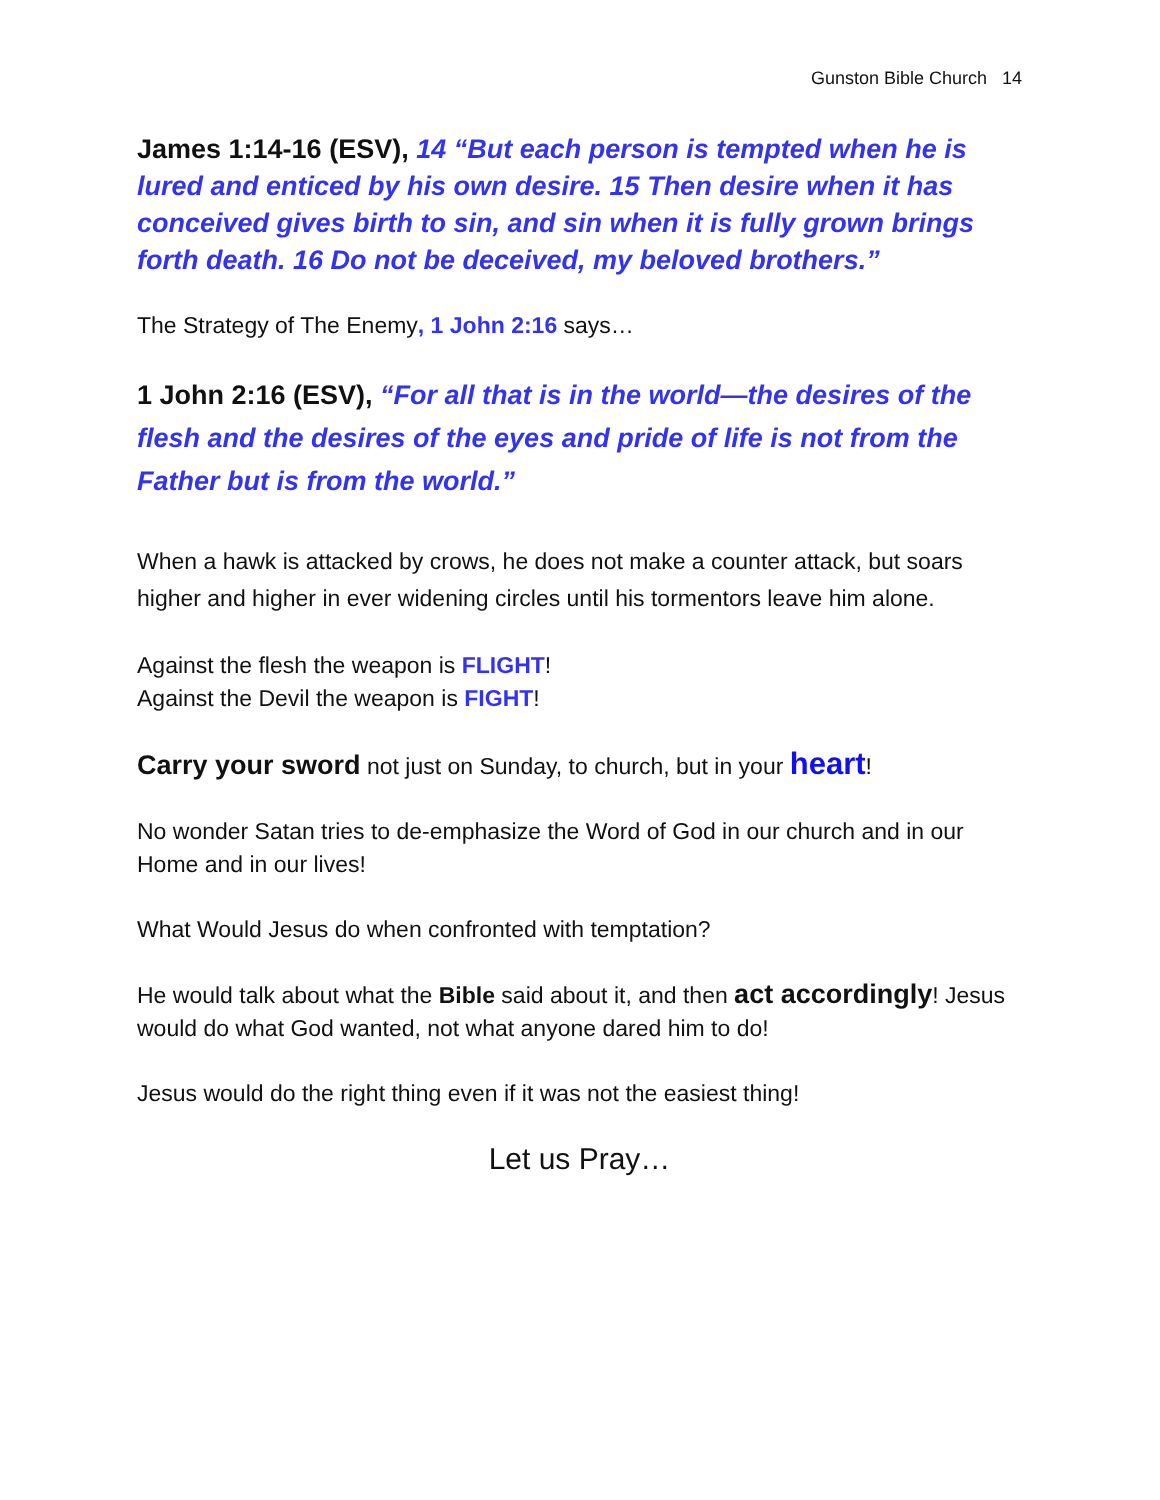Gunston Bible Church 14
James 1:14-16 (ESV), 14 “But each person is tempted when he is lured and enticed by his own desire. 15 Then desire when it has conceived gives birth to sin, and sin when it is fully grown brings forth death. 16 Do not be deceived, my beloved brothers.”
The Strategy of The Enemy, 1 John 2:16 says…
1 John 2:16 (ESV), “For all that is in the world—the desires of the flesh and the desires of the eyes and pride of life is not from the Father but is from the world.”
When a hawk is attacked by crows, he does not make a counter attack, but soars higher and higher in ever widening circles until his tormentors leave him alone.
Against the flesh the weapon is FLIGHT!
Against the Devil the weapon is FIGHT!
Carry your sword not just on Sunday, to church, but in your heart!
No wonder Satan tries to de-emphasize the Word of God in our church and in our Home and in our lives!
What Would Jesus do when confronted with temptation?
He would talk about what the Bible said about it, and then act accordingly! Jesus would do what God wanted, not what anyone dared him to do!
Jesus would do the right thing even if it was not the easiest thing!
Let us Pray…